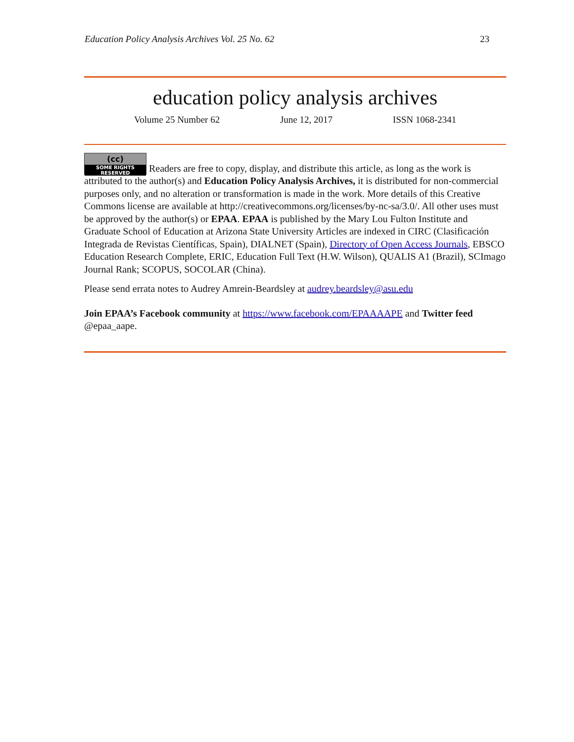Education Policy Analysis Archives Vol. 25 No. 62 23
education policy analysis archives
Volume 25 Number 62 June 12, 2017 ISSN 1068-2341
(cc) SOME RIGHTS RESERVED Readers are free to copy, display, and distribute this article, as long as the work is attributed to the author(s) and Education Policy Analysis Archives, it is distributed for non-commercial purposes only, and no alteration or transformation is made in the work. More details of this Creative Commons license are available at http://creativecommons.org/licenses/by-nc-sa/3.0/. All other uses must be approved by the author(s) or EPAA. EPAA is published by the Mary Lou Fulton Institute and Graduate School of Education at Arizona State University Articles are indexed in CIRC (Clasificación Integrada de Revistas Científicas, Spain), DIALNET (Spain), Directory of Open Access Journals, EBSCO Education Research Complete, ERIC, Education Full Text (H.W. Wilson), QUALIS A1 (Brazil), SCImago Journal Rank; SCOPUS, SOCOLAR (China).
Please send errata notes to Audrey Amrein-Beardsley at audrey.beardsley@asu.edu
Join EPAA’s Facebook community at https://www.facebook.com/EPAAAAPE and Twitter feed @epaa_aape.